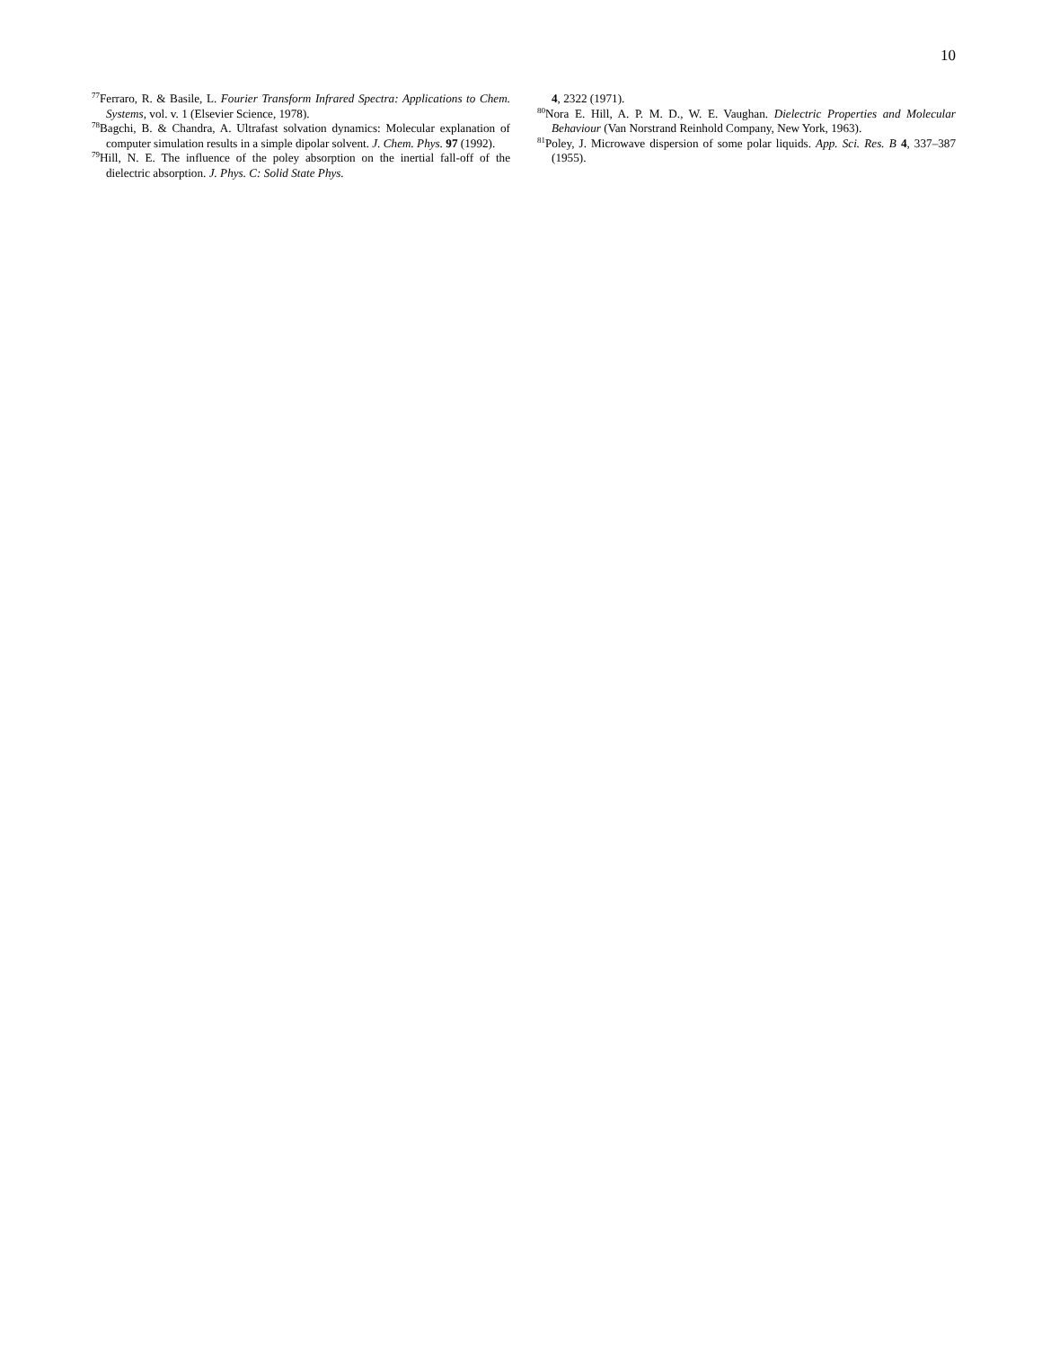10
<sup>77</sup> Ferraro, R. & Basile, L. Fourier Transform Infrared Spectra: Applications to Chem. Systems, vol. v. 1 (Elsevier Science, 1978).
<sup>78</sup> Bagchi, B. & Chandra, A. Ultrafast solvation dynamics: Molecular explanation of computer simulation results in a simple dipolar solvent. J. Chem. Phys. 97 (1992).
<sup>79</sup> Hill, N. E. The influence of the poley absorption on the inertial fall-off of the dielectric absorption. J. Phys. C: Solid State Phys.
4, 2322 (1971).
<sup>80</sup> Nora E. Hill, A. P. M. D., W. E. Vaughan. Dielectric Properties and Molecular Behaviour (Van Norstrand Reinhold Company, New York, 1963).
<sup>81</sup> Poley, J. Microwave dispersion of some polar liquids. App. Sci. Res. B 4, 337–387 (1955).